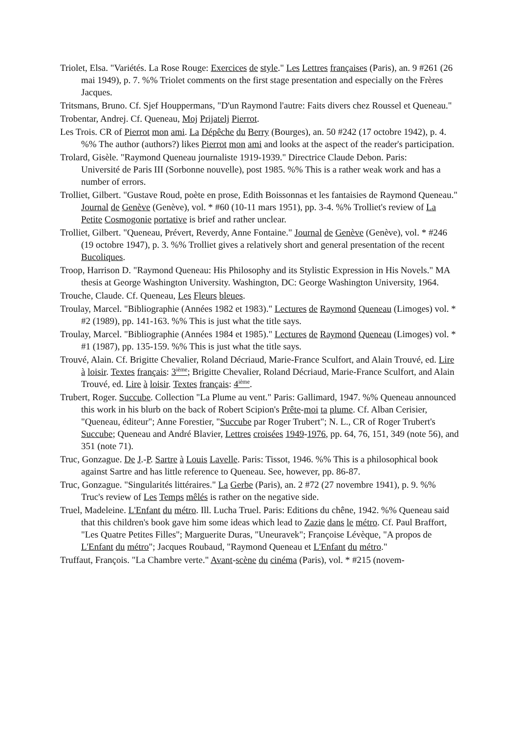Triolet, Elsa. "Variétés. La Rose Rouge: Exercices de style." Les Lettres françaises (Paris), an. 9 #261 (26 mai 1949), p. 7. %% Triolet comments on the first stage presentation and especially on the Frères Jacques.
Tritsmans, Bruno. Cf. Sjef Houppermans, "D'un Raymond l'autre: Faits divers chez Roussel et Queneau."
Trobentar, Andrej. Cf. Queneau, Moj Prijatelj Pierrot.
Les Trois. CR of Pierrot mon ami. La Dépêche du Berry (Bourges), an. 50 #242 (17 octobre 1942), p. 4. %% The author (authors?) likes Pierrot mon ami and looks at the aspect of the reader's participation.
Trolard, Gisèle. "Raymond Queneau journaliste 1919-1939." Directrice Claude Debon. Paris:
Université de Paris III (Sorbonne nouvelle), post 1985. %% This is a rather weak work and has a number of errors.
Trolliet, Gilbert. "Gustave Roud, poète en prose, Edith Boissonnas et les fantaisies de Raymond Queneau." Journal de Genève (Genève), vol. * #60 (10-11 mars 1951), pp. 3-4. %% Trolliet's review of La Petite Cosmogonie portative is brief and rather unclear.
Trolliet, Gilbert. "Queneau, Prévert, Reverdy, Anne Fontaine." Journal de Genève (Genève), vol. * #246 (19 octobre 1947), p. 3. %% Trolliet gives a relatively short and general presentation of the recent Bucoliques.
Troop, Harrison D. "Raymond Queneau: His Philosophy and its Stylistic Expression in His Novels." MA thesis at George Washington University. Washington, DC: George Washington University, 1964.
Trouche, Claude. Cf. Queneau, Les Fleurs bleues.
Troulay, Marcel. "Bibliographie (Années 1982 et 1983)." Lectures de Raymond Queneau (Limoges) vol. * #2 (1989), pp. 141-163. %% This is just what the title says.
Troulay, Marcel. "Bibliographie (Années 1984 et 1985)." Lectures de Raymond Queneau (Limoges) vol. * #1 (1987), pp. 135-159. %% This is just what the title says.
Trouvé, Alain. Cf. Brigitte Chevalier, Roland Décriaud, Marie-France Sculfort, and Alain Trouvé, ed. Lire à loisir. Textes français: 3<sup>ième</sup>; Brigitte Chevalier, Roland Décriaud, Marie-France Sculfort, and Alain Trouvé, ed. Lire à loisir. Textes français: 4<sup>ième</sup>.
Trubert, Roger. Succube. Collection "La Plume au vent." Paris: Gallimard, 1947. %% Queneau announced this work in his blurb on the back of Robert Scipion's Prête-moi ta plume. Cf. Alban Cerisier, "Queneau, éditeur"; Anne Forestier, "Succube par Roger Trubert"; N. L., CR of Roger Trubert's Succube; Queneau and André Blavier, Lettres croisées 1949-1976, pp. 64, 76, 151, 349 (note 56), and 351 (note 71).
Truc, Gonzague. De J.-P. Sartre à Louis Lavelle. Paris: Tissot, 1946. %% This is a philosophical book against Sartre and has little reference to Queneau. See, however, pp. 86-87.
Truc, Gonzague. "Singularités littéraires." La Gerbe (Paris), an. 2 #72 (27 novembre 1941), p. 9. %% Truc's review of Les Temps mêlés is rather on the negative side.
Truel, Madeleine. L'Enfant du métro. Ill. Lucha Truel. Paris: Editions du chêne, 1942. %% Queneau said that this children's book gave him some ideas which lead to Zazie dans le métro. Cf. Paul Braffort, "Les Quatre Petites Filles"; Marguerite Duras, "Uneuravek"; Françoise Lévèque, "A propos de L'Enfant du métro"; Jacques Roubaud, "Raymond Queneau et L'Enfant du métro."
Truffaut, François. "La Chambre verte." Avant-scène du cinéma (Paris), vol. * #215 (novem-